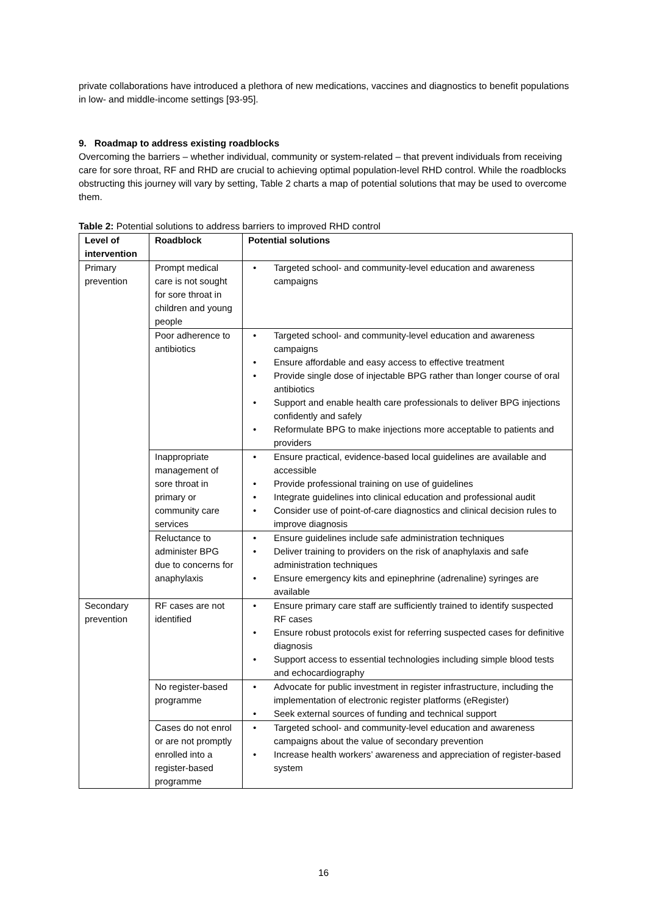private collaborations have introduced a plethora of new medications, vaccines and diagnostics to benefit populations in low- and middle-income settings [93-95].
9. Roadmap to address existing roadblocks
Overcoming the barriers – whether individual, community or system-related – that prevent individuals from receiving care for sore throat, RF and RHD are crucial to achieving optimal population-level RHD control. While the roadblocks obstructing this journey will vary by setting, Table 2 charts a map of potential solutions that may be used to overcome them.
Table 2: Potential solutions to address barriers to improved RHD control
| Level of intervention | Roadblock | Potential solutions |
| --- | --- | --- |
| Primary prevention | Prompt medical care is not sought for sore throat in children and young people | • Targeted school- and community-level education and awareness campaigns |
| | Poor adherence to antibiotics | • Targeted school- and community-level education and awareness campaigns • Ensure affordable and easy access to effective treatment • Provide single dose of injectable BPG rather than longer course of oral antibiotics • Support and enable health care professionals to deliver BPG injections confidently and safely • Reformulate BPG to make injections more acceptable to patients and providers |
| | Inappropriate management of sore throat in primary or community care services | • Ensure practical, evidence-based local guidelines are available and accessible • Provide professional training on use of guidelines • Integrate guidelines into clinical education and professional audit • Consider use of point-of-care diagnostics and clinical decision rules to improve diagnosis |
| | Reluctance to administer BPG due to concerns for anaphylaxis | • Ensure guidelines include safe administration techniques • Deliver training to providers on the risk of anaphylaxis and safe administration techniques • Ensure emergency kits and epinephrine (adrenaline) syringes are available |
| Secondary prevention | RF cases are not identified | • Ensure primary care staff are sufficiently trained to identify suspected RF cases • Ensure robust protocols exist for referring suspected cases for definitive diagnosis • Support access to essential technologies including simple blood tests and echocardiography |
| | No register-based programme | • Advocate for public investment in register infrastructure, including the implementation of electronic register platforms (eRegister) • Seek external sources of funding and technical support |
| | Cases do not enrol or are not promptly enrolled into a register-based programme | • Targeted school- and community-level education and awareness campaigns about the value of secondary prevention • Increase health workers’ awareness and appreciation of register-based system |
16